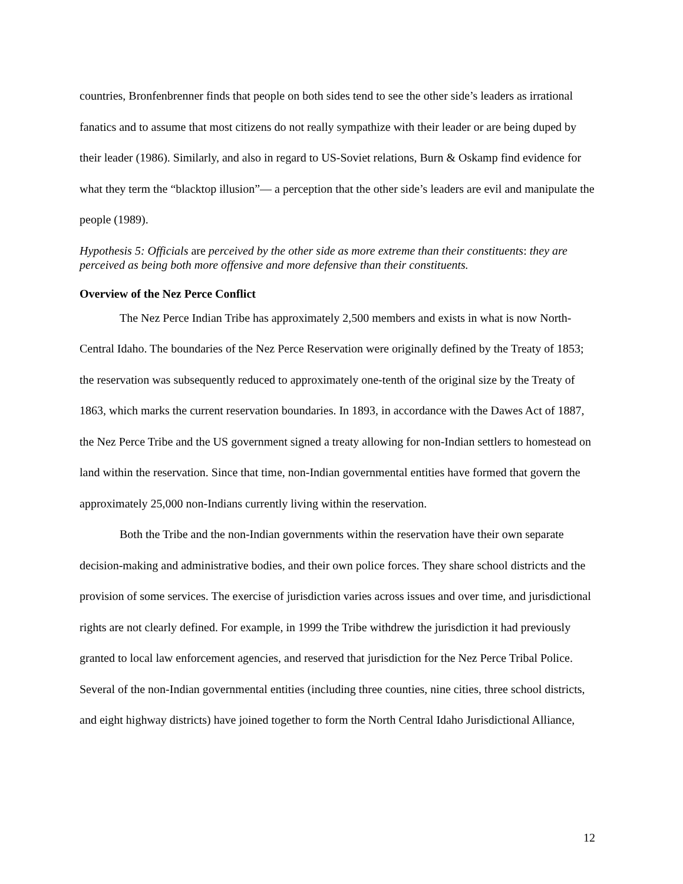countries, Bronfenbrenner finds that people on both sides tend to see the other side’s leaders as irrational fanatics and to assume that most citizens do not really sympathize with their leader or are being duped by their leader (1986). Similarly, and also in regard to US-Soviet relations, Burn & Oskamp find evidence for what they term the “blacktop illusion”— a perception that the other side’s leaders are evil and manipulate the people (1989).
Hypothesis 5: Officials are perceived by the other side as more extreme than their constituents: they are perceived as being both more offensive and more defensive than their constituents.
Overview of the Nez Perce Conflict
The Nez Perce Indian Tribe has approximately 2,500 members and exists in what is now North-Central Idaho. The boundaries of the Nez Perce Reservation were originally defined by the Treaty of 1853; the reservation was subsequently reduced to approximately one-tenth of the original size by the Treaty of 1863, which marks the current reservation boundaries. In 1893, in accordance with the Dawes Act of 1887, the Nez Perce Tribe and the US government signed a treaty allowing for non-Indian settlers to homestead on land within the reservation. Since that time, non-Indian governmental entities have formed that govern the approximately 25,000 non-Indians currently living within the reservation.
Both the Tribe and the non-Indian governments within the reservation have their own separate decision-making and administrative bodies, and their own police forces. They share school districts and the provision of some services. The exercise of jurisdiction varies across issues and over time, and jurisdictional rights are not clearly defined. For example, in 1999 the Tribe withdrew the jurisdiction it had previously granted to local law enforcement agencies, and reserved that jurisdiction for the Nez Perce Tribal Police. Several of the non-Indian governmental entities (including three counties, nine cities, three school districts, and eight highway districts) have joined together to form the North Central Idaho Jurisdictional Alliance,
12